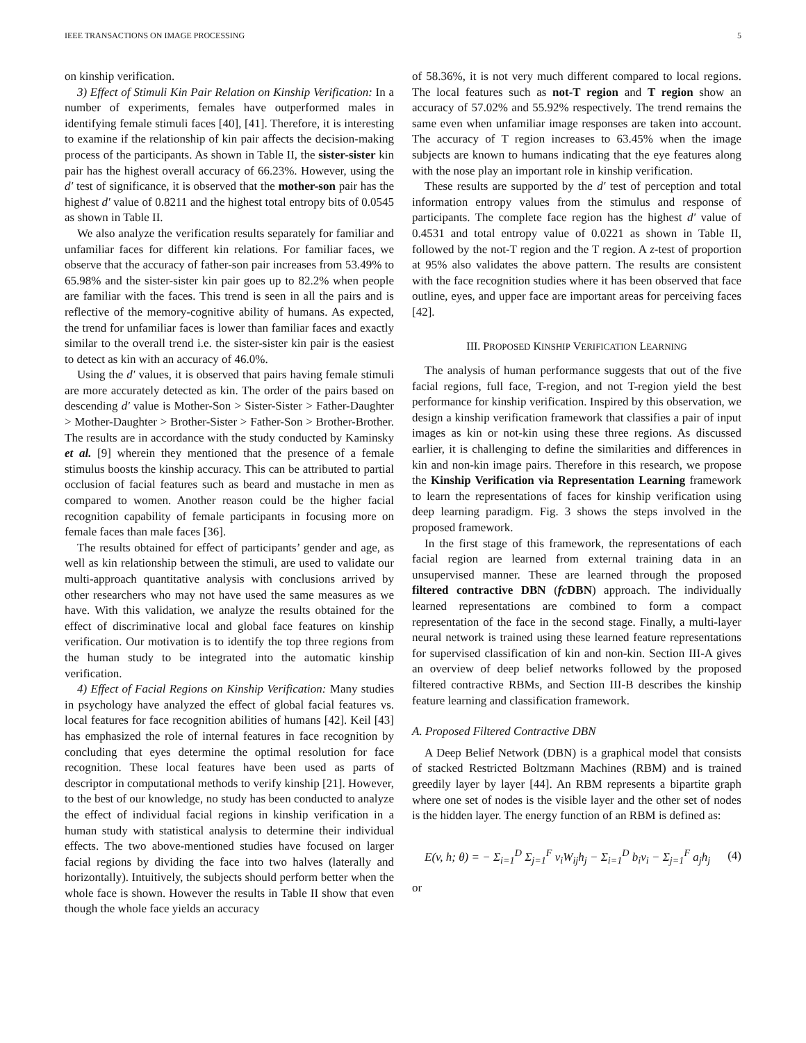IEEE TRANSACTIONS ON IMAGE PROCESSING 5
on kinship verification.
3) Effect of Stimuli Kin Pair Relation on Kinship Verification: In a number of experiments, females have outperformed males in identifying female stimuli faces [40], [41]. Therefore, it is interesting to examine if the relationship of kin pair affects the decision-making process of the participants. As shown in Table II, the sister-sister kin pair has the highest overall accuracy of 66.23%. However, using the d′ test of significance, it is observed that the mother-son pair has the highest d′ value of 0.8211 and the highest total entropy bits of 0.0545 as shown in Table II.
We also analyze the verification results separately for familiar and unfamiliar faces for different kin relations. For familiar faces, we observe that the accuracy of father-son pair increases from 53.49% to 65.98% and the sister-sister kin pair goes up to 82.2% when people are familiar with the faces. This trend is seen in all the pairs and is reflective of the memory-cognitive ability of humans. As expected, the trend for unfamiliar faces is lower than familiar faces and exactly similar to the overall trend i.e. the sister-sister kin pair is the easiest to detect as kin with an accuracy of 46.0%.
Using the d′ values, it is observed that pairs having female stimuli are more accurately detected as kin. The order of the pairs based on descending d′ value is Mother-Son > Sister-Sister > Father-Daughter > Mother-Daughter > Brother-Sister > Father-Son > Brother-Brother. The results are in accordance with the study conducted by Kaminsky et al. [9] wherein they mentioned that the presence of a female stimulus boosts the kinship accuracy. This can be attributed to partial occlusion of facial features such as beard and mustache in men as compared to women. Another reason could be the higher facial recognition capability of female participants in focusing more on female faces than male faces [36].
The results obtained for effect of participants’ gender and age, as well as kin relationship between the stimuli, are used to validate our multi-approach quantitative analysis with conclusions arrived by other researchers who may not have used the same measures as we have. With this validation, we analyze the results obtained for the effect of discriminative local and global face features on kinship verification. Our motivation is to identify the top three regions from the human study to be integrated into the automatic kinship verification.
4) Effect of Facial Regions on Kinship Verification: Many studies in psychology have analyzed the effect of global facial features vs. local features for face recognition abilities of humans [42]. Keil [43] has emphasized the role of internal features in face recognition by concluding that eyes determine the optimal resolution for face recognition. These local features have been used as parts of descriptor in computational methods to verify kinship [21]. However, to the best of our knowledge, no study has been conducted to analyze the effect of individual facial regions in kinship verification in a human study with statistical analysis to determine their individual effects. The two above-mentioned studies have focused on larger facial regions by dividing the face into two halves (laterally and horizontally). Intuitively, the subjects should perform better when the whole face is shown. However the results in Table II show that even though the whole face yields an accuracy
of 58.36%, it is not very much different compared to local regions. The local features such as not-T region and T region show an accuracy of 57.02% and 55.92% respectively. The trend remains the same even when unfamiliar image responses are taken into account. The accuracy of T region increases to 63.45% when the image subjects are known to humans indicating that the eye features along with the nose play an important role in kinship verification.
These results are supported by the d′ test of perception and total information entropy values from the stimulus and response of participants. The complete face region has the highest d′ value of 0.4531 and total entropy value of 0.0221 as shown in Table II, followed by the not-T region and the T region. A z-test of proportion at 95% also validates the above pattern. The results are consistent with the face recognition studies where it has been observed that face outline, eyes, and upper face are important areas for perceiving faces [42].
III. PROPOSED KINSHIP VERIFICATION LEARNING
The analysis of human performance suggests that out of the five facial regions, full face, T-region, and not T-region yield the best performance for kinship verification. Inspired by this observation, we design a kinship verification framework that classifies a pair of input images as kin or not-kin using these three regions. As discussed earlier, it is challenging to define the similarities and differences in kin and non-kin image pairs. Therefore in this research, we propose the Kinship Verification via Representation Learning framework to learn the representations of faces for kinship verification using deep learning paradigm. Fig. 3 shows the steps involved in the proposed framework.
In the first stage of this framework, the representations of each facial region are learned from external training data in an unsupervised manner. These are learned through the proposed filtered contractive DBN (fc DBN) approach. The individually learned representations are combined to form a compact representation of the face in the second stage. Finally, a multi-layer neural network is trained using these learned feature representations for supervised classification of kin and non-kin. Section III-A gives an overview of deep belief networks followed by the proposed filtered contractive RBMs, and Section III-B describes the kinship feature learning and classification framework.
A. Proposed Filtered Contractive DBN
A Deep Belief Network (DBN) is a graphical model that consists of stacked Restricted Boltzmann Machines (RBM) and is trained greedily layer by layer [44]. An RBM represents a bipartite graph where one set of nodes is the visible layer and the other set of nodes is the hidden layer. The energy function of an RBM is defined as:
E(v, h; θ) = − Σ<sub>i=1</sub><sup>D</sup> Σ<sub>j=1</sub><sup>F</sup> v<sub>i</sub>W<sub>ij</sub>h<sub>j</sub> − Σ<sub>i=1</sub><sup>D</sup> b<sub>i</sub>v<sub>i</sub> − Σ<sub>j=1</sub><sup>F</sup> a<sub>j</sub>h<sub>j</sub> (4)
or